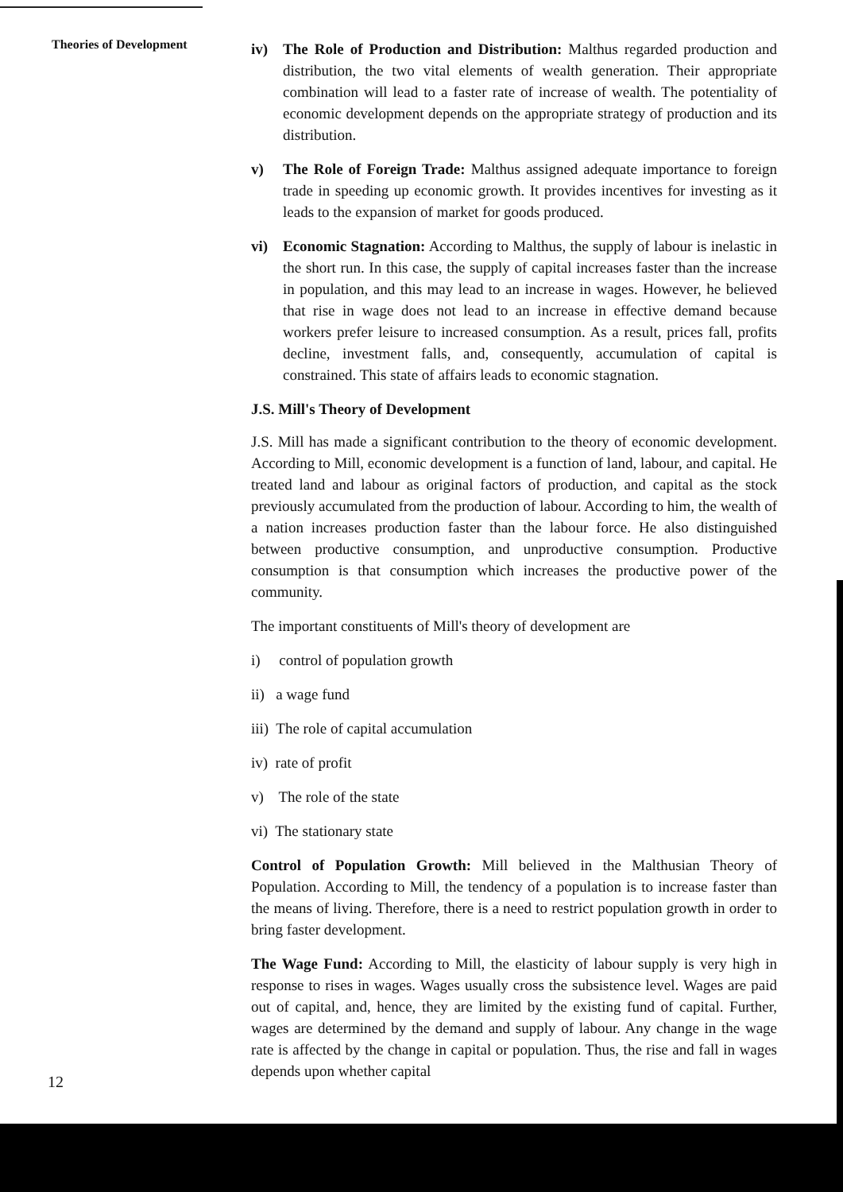Theories of Development
iv) The Role of Production and Distribution: Malthus regarded production and distribution, the two vital elements of wealth generation. Their appropriate combination will lead to a faster rate of increase of wealth. The potentiality of economic development depends on the appropriate strategy of production and its distribution.
v) The Role of Foreign Trade: Malthus assigned adequate importance to foreign trade in speeding up economic growth. It provides incentives for investing as it leads to the expansion of market for goods produced.
vi) Economic Stagnation: According to Malthus, the supply of labour is inelastic in the short run. In this case, the supply of capital increases faster than the increase in population, and this may lead to an increase in wages. However, he believed that rise in wage does not lead to an increase in effective demand because workers prefer leisure to increased consumption. As a result, prices fall, profits decline, investment falls, and, consequently, accumulation of capital is constrained. This state of affairs leads to economic stagnation.
J.S. Mill's Theory of Development
J.S. Mill has made a significant contribution to the theory of economic development. According to Mill, economic development is a function of land, labour, and capital. He treated land and labour as original factors of production, and capital as the stock previously accumulated from the production of labour. According to him, the wealth of a nation increases production faster than the labour force. He also distinguished between productive consumption, and unproductive consumption. Productive consumption is that consumption which increases the productive power of the community.
The important constituents of Mill's theory of development are
i) control of population growth
ii) a wage fund
iii) The role of capital accumulation
iv) rate of profit
v) The role of the state
vi) The stationary state
Control of Population Growth: Mill believed in the Malthusian Theory of Population. According to Mill, the tendency of a population is to increase faster than the means of living. Therefore, there is a need to restrict population growth in order to bring faster development.
The Wage Fund: According to Mill, the elasticity of labour supply is very high in response to rises in wages. Wages usually cross the subsistence level. Wages are paid out of capital, and, hence, they are limited by the existing fund of capital. Further, wages are determined by the demand and supply of labour. Any change in the wage rate is affected by the change in capital or population. Thus, the rise and fall in wages depends upon whether capital
12